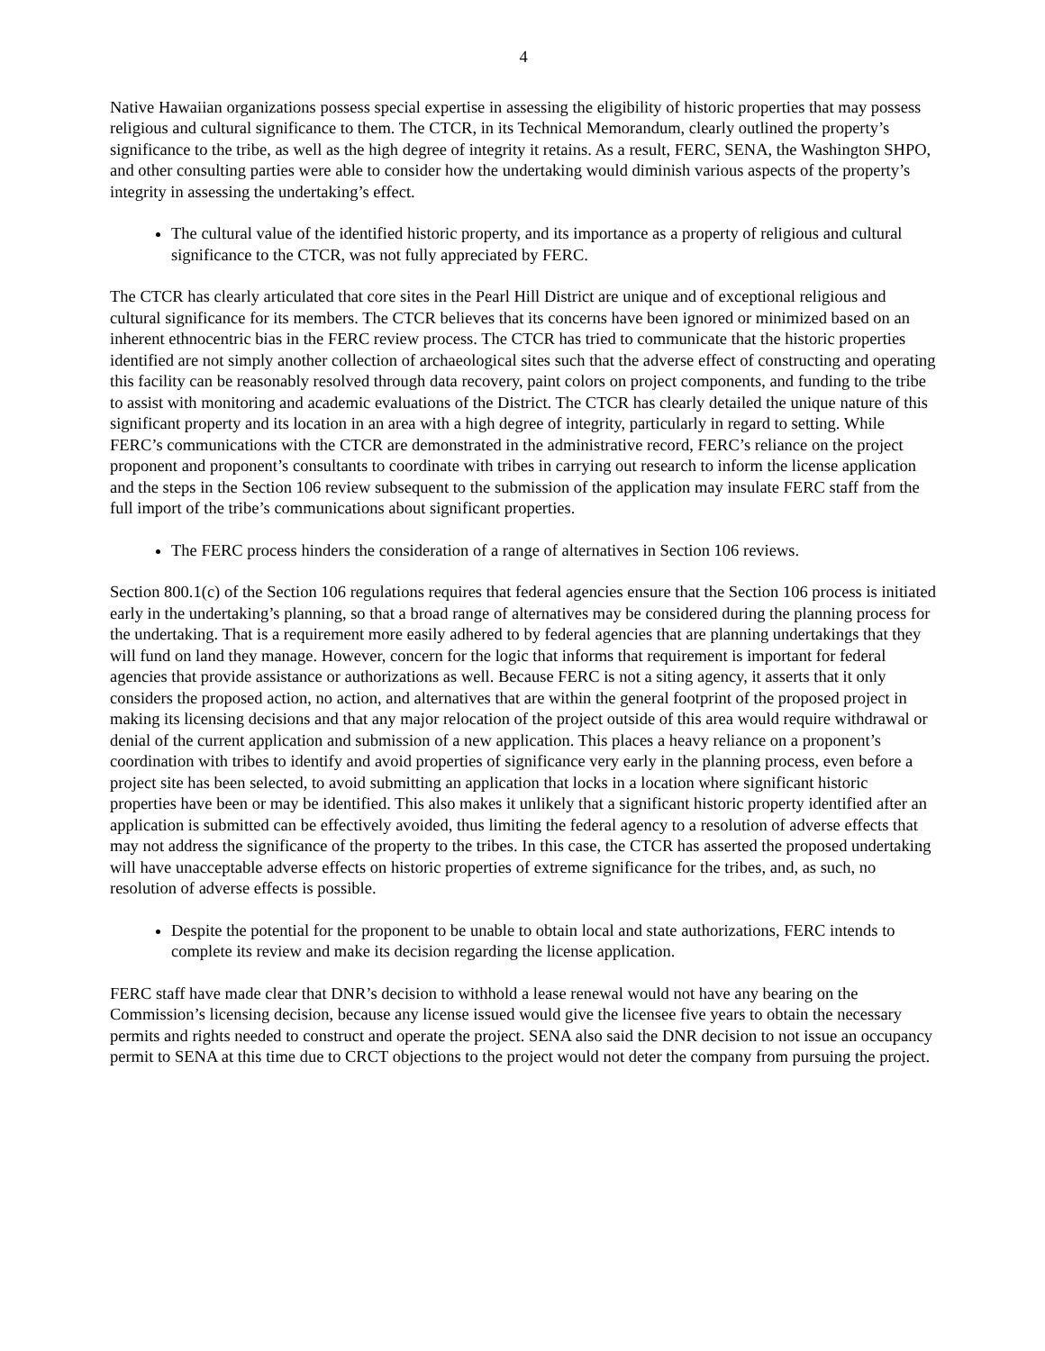4
Native Hawaiian organizations possess special expertise in assessing the eligibility of historic properties that may possess religious and cultural significance to them. The CTCR, in its Technical Memorandum, clearly outlined the property’s significance to the tribe, as well as the high degree of integrity it retains. As a result, FERC, SENA, the Washington SHPO, and other consulting parties were able to consider how the undertaking would diminish various aspects of the property’s integrity in assessing the undertaking’s effect.
The cultural value of the identified historic property, and its importance as a property of religious and cultural significance to the CTCR, was not fully appreciated by FERC.
The CTCR has clearly articulated that core sites in the Pearl Hill District are unique and of exceptional religious and cultural significance for its members. The CTCR believes that its concerns have been ignored or minimized based on an inherent ethnocentric bias in the FERC review process. The CTCR has tried to communicate that the historic properties identified are not simply another collection of archaeological sites such that the adverse effect of constructing and operating this facility can be reasonably resolved through data recovery, paint colors on project components, and funding to the tribe to assist with monitoring and academic evaluations of the District. The CTCR has clearly detailed the unique nature of this significant property and its location in an area with a high degree of integrity, particularly in regard to setting. While FERC’s communications with the CTCR are demonstrated in the administrative record, FERC’s reliance on the project proponent and proponent’s consultants to coordinate with tribes in carrying out research to inform the license application and the steps in the Section 106 review subsequent to the submission of the application may insulate FERC staff from the full import of the tribe’s communications about significant properties.
The FERC process hinders the consideration of a range of alternatives in Section 106 reviews.
Section 800.1(c) of the Section 106 regulations requires that federal agencies ensure that the Section 106 process is initiated early in the undertaking’s planning, so that a broad range of alternatives may be considered during the planning process for the undertaking. That is a requirement more easily adhered to by federal agencies that are planning undertakings that they will fund on land they manage. However, concern for the logic that informs that requirement is important for federal agencies that provide assistance or authorizations as well. Because FERC is not a siting agency, it asserts that it only considers the proposed action, no action, and alternatives that are within the general footprint of the proposed project in making its licensing decisions and that any major relocation of the project outside of this area would require withdrawal or denial of the current application and submission of a new application. This places a heavy reliance on a proponent’s coordination with tribes to identify and avoid properties of significance very early in the planning process, even before a project site has been selected, to avoid submitting an application that locks in a location where significant historic properties have been or may be identified. This also makes it unlikely that a significant historic property identified after an application is submitted can be effectively avoided, thus limiting the federal agency to a resolution of adverse effects that may not address the significance of the property to the tribes. In this case, the CTCR has asserted the proposed undertaking will have unacceptable adverse effects on historic properties of extreme significance for the tribes, and, as such, no resolution of adverse effects is possible.
Despite the potential for the proponent to be unable to obtain local and state authorizations, FERC intends to complete its review and make its decision regarding the license application.
FERC staff have made clear that DNR’s decision to withhold a lease renewal would not have any bearing on the Commission’s licensing decision, because any license issued would give the licensee five years to obtain the necessary permits and rights needed to construct and operate the project. SENA also said the DNR decision to not issue an occupancy permit to SENA at this time due to CRCT objections to the project would not deter the company from pursuing the project.